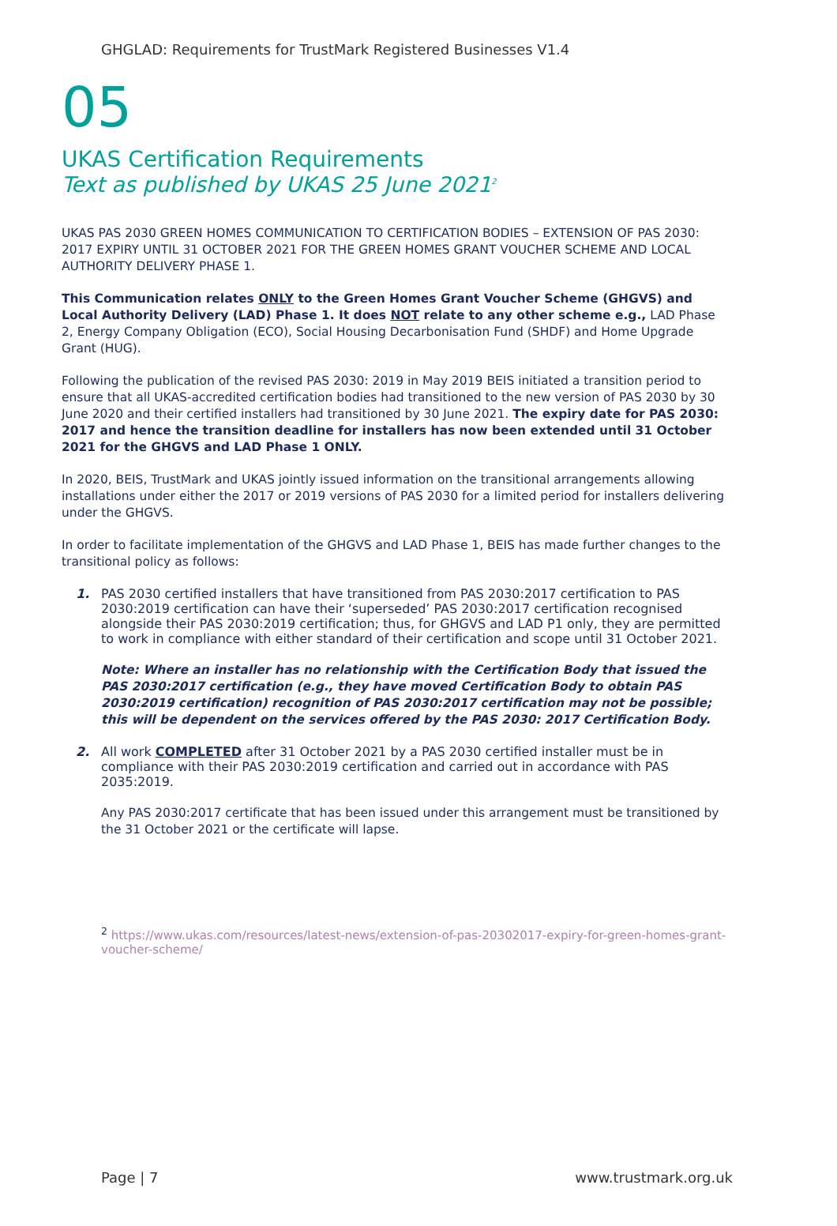GHGLAD: Requirements for TrustMark Registered Businesses V1.4
05
UKAS Certification Requirements
Text as published by UKAS 25 June 2021<sup>2</sup>
UKAS PAS 2030 GREEN HOMES COMMUNICATION TO CERTIFICATION BODIES – EXTENSION OF PAS 2030: 2017 EXPIRY UNTIL 31 OCTOBER 2021 FOR THE GREEN HOMES GRANT VOUCHER SCHEME AND LOCAL AUTHORITY DELIVERY PHASE 1.
This Communication relates ONLY to the Green Homes Grant Voucher Scheme (GHGVS) and Local Authority Delivery (LAD) Phase 1. It does NOT relate to any other scheme e.g., LAD Phase 2, Energy Company Obligation (ECO), Social Housing Decarbonisation Fund (SHDF) and Home Upgrade Grant (HUG).
Following the publication of the revised PAS 2030: 2019 in May 2019 BEIS initiated a transition period to ensure that all UKAS-accredited certification bodies had transitioned to the new version of PAS 2030 by 30 June 2020 and their certified installers had transitioned by 30 June 2021. The expiry date for PAS 2030: 2017 and hence the transition deadline for installers has now been extended until 31 October 2021 for the GHGVS and LAD Phase 1 ONLY.
In 2020, BEIS, TrustMark and UKAS jointly issued information on the transitional arrangements allowing installations under either the 2017 or 2019 versions of PAS 2030 for a limited period for installers delivering under the GHGVS.
In order to facilitate implementation of the GHGVS and LAD Phase 1, BEIS has made further changes to the transitional policy as follows:
1. PAS 2030 certified installers that have transitioned from PAS 2030:2017 certification to PAS 2030:2019 certification can have their ‘superseded’ PAS 2030:2017 certification recognised alongside their PAS 2030:2019 certification; thus, for GHGVS and LAD P1 only, they are permitted to work in compliance with either standard of their certification and scope until 31 October 2021.
Note: Where an installer has no relationship with the Certification Body that issued the PAS 2030:2017 certification (e.g., they have moved Certification Body to obtain PAS 2030:2019 certification) recognition of PAS 2030:2017 certification may not be possible; this will be dependent on the services offered by the PAS 2030: 2017 Certification Body.
2. All work COMPLETED after 31 October 2021 by a PAS 2030 certified installer must be in compliance with their PAS 2030:2019 certification and carried out in accordance with PAS 2035:2019.
Any PAS 2030:2017 certificate that has been issued under this arrangement must be transitioned by the 31 October 2021 or the certificate will lapse.
<sup>2</sup> https://www.ukas.com/resources/latest-news/extension-of-pas-20302017-expiry-for-green-homes-grant-voucher-scheme/
Page | 7 www.trustmark.org.uk